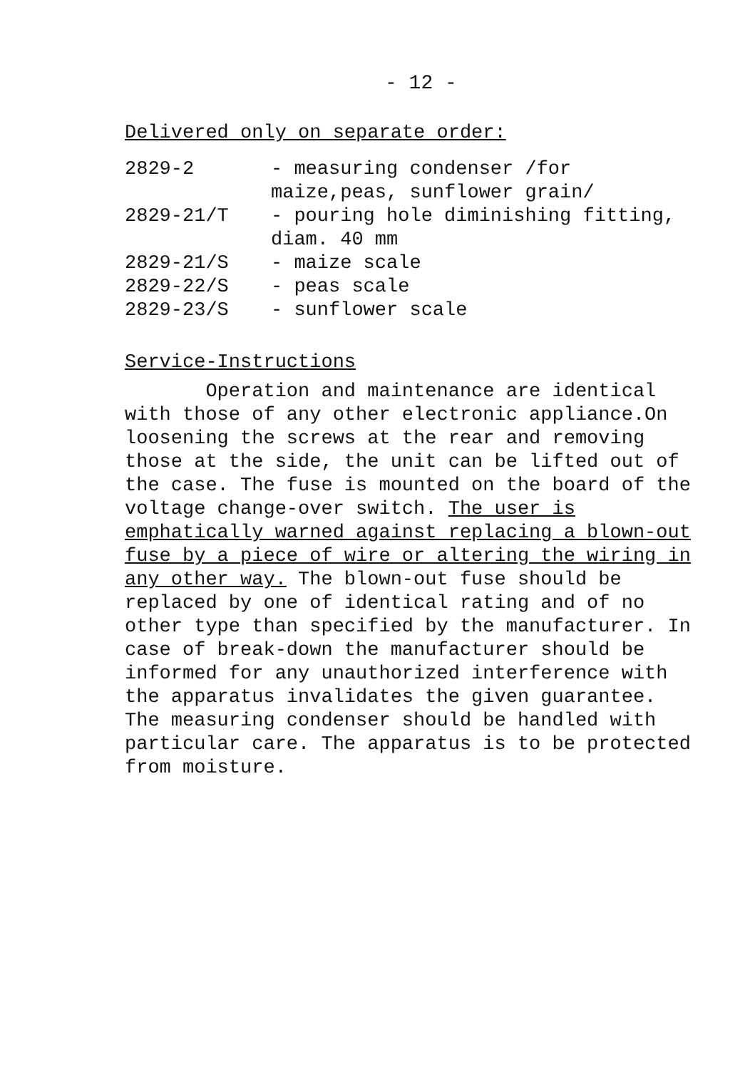- 12 -
Delivered only on separate order:
| 2829-2 | - measuring condenser /for maize,peas, sunflower grain/ |
| 2829-21/T | - pouring hole diminishing fitting, diam. 40 mm |
| 2829-21/S | - maize scale |
| 2829-22/S | - peas scale |
| 2829-23/S | - sunflower scale |
Service-Instructions
Operation and maintenance are identical with those of any other electronic appliance.On loosening the screws at the rear and removing those at the side, the unit can be lifted out of the case. The fuse is mounted on the board of the voltage change-over switch. The user is emphatically warned against replacing a blown-out fuse by a piece of wire or altering the wiring in any other way. The blown-out fuse should be replaced by one of identical rating and of no other type than specified by the manufacturer. In case of break-down the manufacturer should be informed for any unauthorized interference with the apparatus invalidates the given guarantee. The measuring condenser should be handled with particular care. The apparatus is to be protected from moisture.